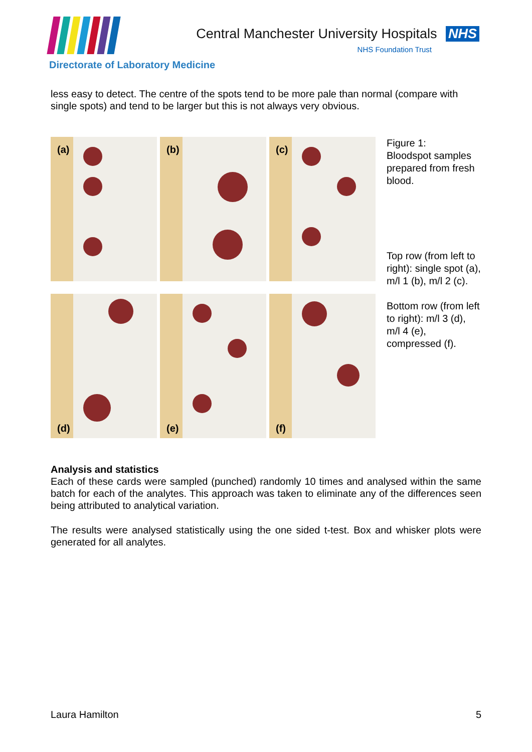Central Manchester University Hospitals NHS
NHS Foundation Trust
Directorate of Laboratory Medicine
less easy to detect. The centre of the spots tend to be more pale than normal (compare with single spots) and tend to be larger but this is not always very obvious.
(a)
(b)
(c)
(d)
(e)
(f)
Figure 1:
Bloodspot samples prepared from fresh blood.
Top row (from left to right): single spot (a), m/l 1 (b), m/l 2 (c).
Bottom row (from left to right): m/l 3 (d), m/l 4 (e), compressed (f).
Analysis and statistics
Each of these cards were sampled (punched) randomly 10 times and analysed within the same batch for each of the analytes. This approach was taken to eliminate any of the differences seen being attributed to analytical variation.
The results were analysed statistically using the one sided t-test. Box and whisker plots were generated for all analytes.
Laura Hamilton 5